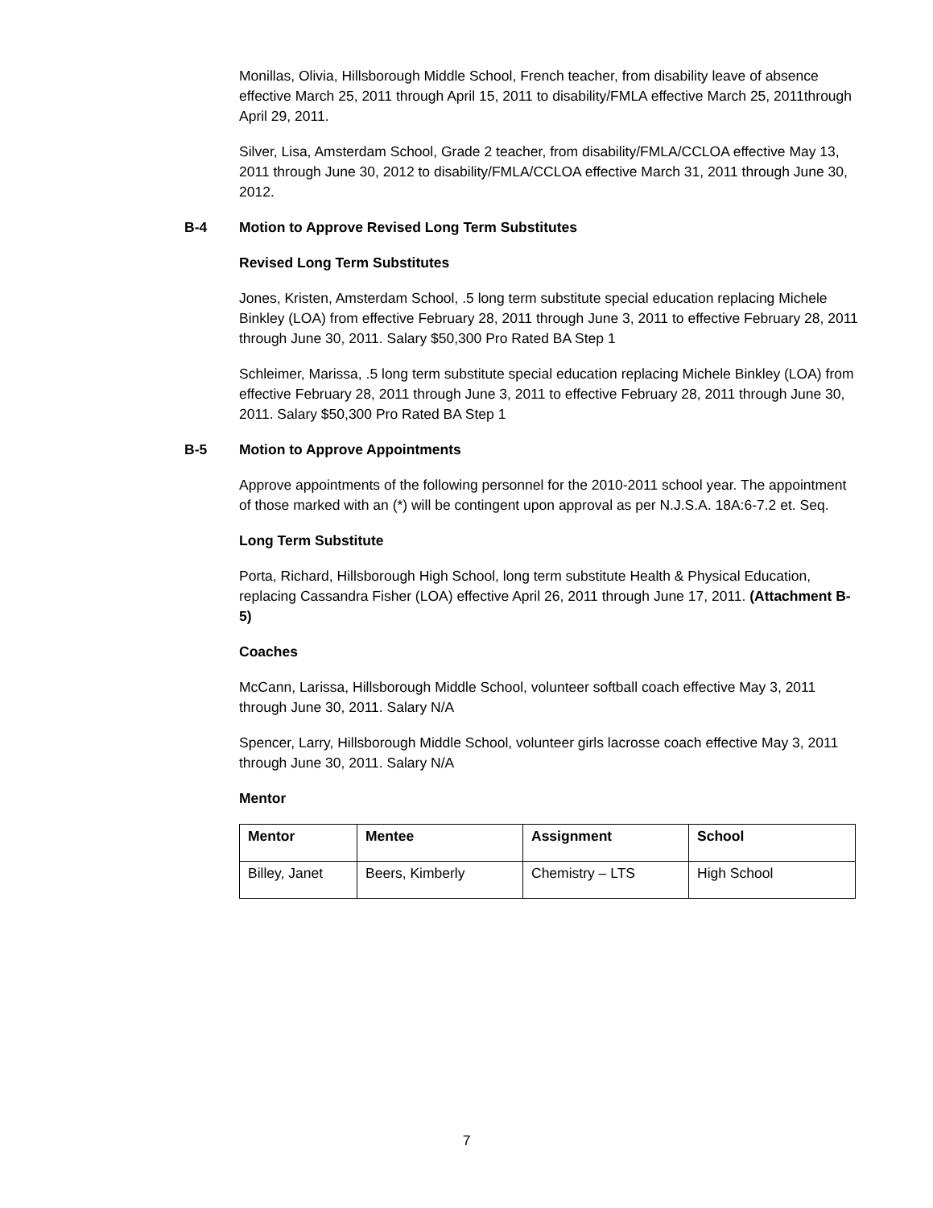Monillas, Olivia, Hillsborough Middle School, French teacher, from disability leave of absence effective March 25, 2011 through April 15, 2011 to disability/FMLA effective March 25, 2011through April 29, 2011.
Silver, Lisa, Amsterdam School, Grade 2 teacher, from disability/FMLA/CCLOA effective May 13, 2011 through June 30, 2012 to disability/FMLA/CCLOA effective March 31, 2011 through June 30, 2012.
B-4 Motion to Approve Revised Long Term Substitutes
Revised Long Term Substitutes
Jones, Kristen, Amsterdam School, .5 long term substitute special education replacing Michele Binkley (LOA) from effective February 28, 2011 through June 3, 2011 to effective February 28, 2011 through June 30, 2011. Salary $50,300 Pro Rated BA Step 1
Schleimer, Marissa, .5 long term substitute special education replacing Michele Binkley (LOA) from effective February 28, 2011 through June 3, 2011 to effective February 28, 2011 through June 30, 2011. Salary $50,300 Pro Rated BA Step 1
B-5 Motion to Approve Appointments
Approve appointments of the following personnel for the 2010-2011 school year. The appointment of those marked with an (*) will be contingent upon approval as per N.J.S.A. 18A:6-7.2 et. Seq.
Long Term Substitute
Porta, Richard, Hillsborough High School, long term substitute Health & Physical Education, replacing Cassandra Fisher (LOA) effective April 26, 2011 through June 17, 2011. (Attachment B-5)
Coaches
McCann, Larissa, Hillsborough Middle School, volunteer softball coach effective May 3, 2011 through June 30, 2011. Salary N/A
Spencer, Larry, Hillsborough Middle School, volunteer girls lacrosse coach effective May 3, 2011 through June 30, 2011. Salary N/A
Mentor
| Mentor | Mentee | Assignment | School |
| --- | --- | --- | --- |
| Billey, Janet | Beers, Kimberly | Chemistry – LTS | High School |
7